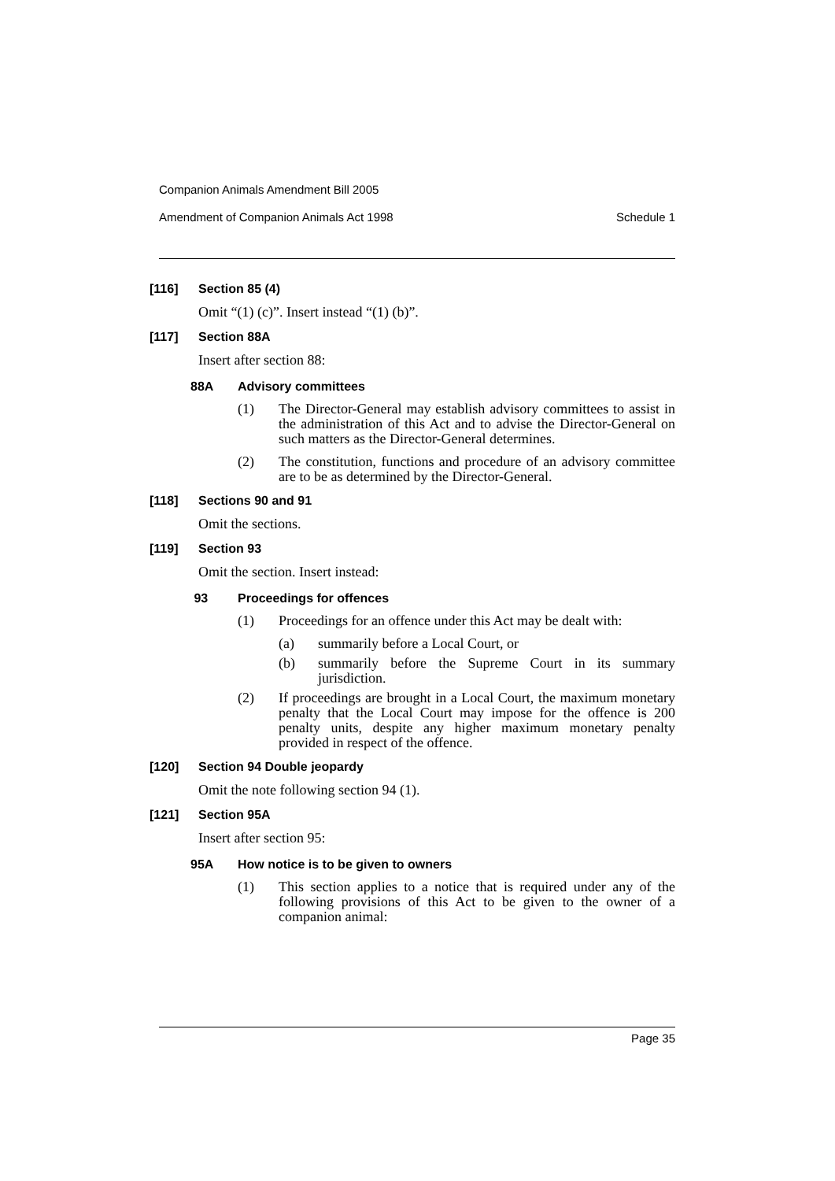Companion Animals Amendment Bill 2005
Amendment of Companion Animals Act 1998 Schedule 1
[116] Section 85 (4)
Omit “(1) (c)”. Insert instead “(1) (b)”.
[117] Section 88A
Insert after section 88:
88A Advisory committees
(1) The Director-General may establish advisory committees to assist in the administration of this Act and to advise the Director-General on such matters as the Director-General determines.
(2) The constitution, functions and procedure of an advisory committee are to be as determined by the Director-General.
[118] Sections 90 and 91
Omit the sections.
[119] Section 93
Omit the section. Insert instead:
93 Proceedings for offences
(1) Proceedings for an offence under this Act may be dealt with:
(a) summarily before a Local Court, or
(b) summarily before the Supreme Court in its summary jurisdiction.
(2) If proceedings are brought in a Local Court, the maximum monetary penalty that the Local Court may impose for the offence is 200 penalty units, despite any higher maximum monetary penalty provided in respect of the offence.
[120] Section 94 Double jeopardy
Omit the note following section 94 (1).
[121] Section 95A
Insert after section 95:
95A How notice is to be given to owners
(1) This section applies to a notice that is required under any of the following provisions of this Act to be given to the owner of a companion animal:
Page 35